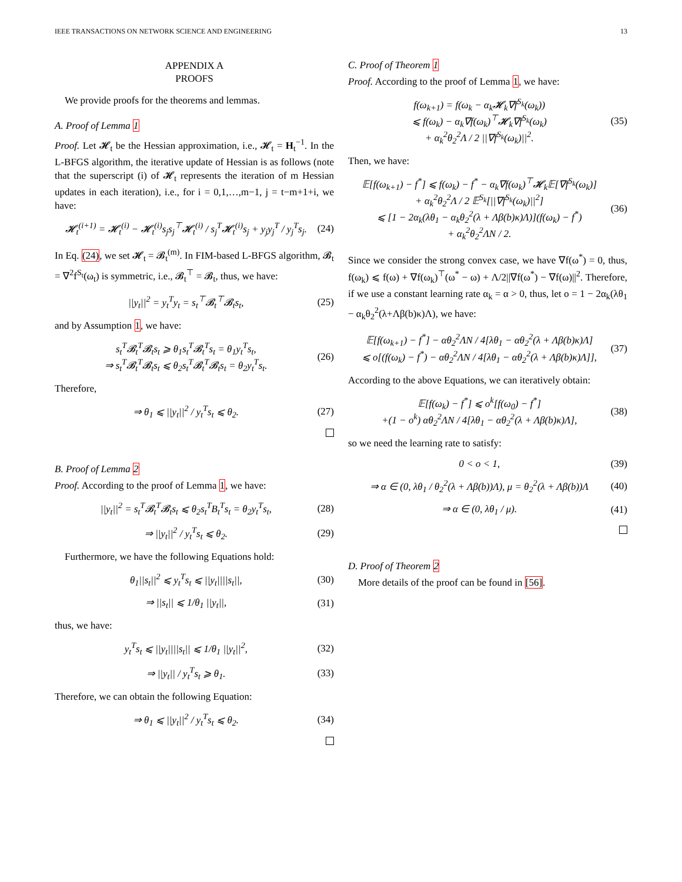IEEE TRANSACTIONS ON NETWORK SCIENCE AND ENGINEERING 13
APPENDIX A
PROOFS
We provide proofs for the theorems and lemmas.
A. Proof of Lemma 1
Proof. Let 𝓗<sub>t</sub> be the Hessian approximation, i.e., 𝓗<sub>t</sub> = H<sub>t</sub><sup>−1</sup>. In the L-BFGS algorithm, the iterative update of Hessian is as follows (note that the superscript (i) of 𝓗<sub>t</sub> represents the iteration of m Hessian updates in each iteration), i.e., for i = 0,1,…,m−1, j = t−m+1+i, we have:
𝓗<sub>t</sub><sup>(i+1)</sup> = 𝓗<sub>t</sub><sup>(i)</sup> − 𝓗<sub>t</sub><sup>(i)</sup>s<sub>j</sub>s<sub>j</sub><sup>⊤</sup>𝓗<sub>t</sub><sup>(i)</sup> / s<sub>j</sub><sup>T</sup>𝓗<sub>t</sub><sup>(i)</sup>s<sub>j</sub> + y<sub>j</sub>y<sub>j</sub><sup>T</sup> / y<sub>j</sub><sup>T</sup>s<sub>j</sub>.
(24)
In Eq. (24), we set 𝓗<sub>t</sub> = 𝓑<sub>t</sub><sup>(m)</sup>. In FIM-based L-BFGS algorithm, 𝓑<sub>t</sub> = ∇<sup>2</sup>f<sup>S<sub>t</sub></sup>(ω<sub>t</sub>) is symmetric, i.e., 𝓑<sub>t</sub><sup>⊤</sup> = 𝓑<sub>t</sub>, thus, we have:
||y<sub>t</sub>||<sup>2</sup> = y<sub>t</sub><sup>T</sup>y<sub>t</sub> = s<sub>t</sub><sup>⊤</sup>𝓑<sub>t</sub><sup>⊤</sup>𝓑<sub>t</sub>s<sub>t</sub>, (25)
and by Assumption 1, we have:
s<sub>t</sub><sup>T</sup>𝓑<sub>t</sub><sup>T</sup>𝓑<sub>t</sub>s<sub>t</sub> ⩾ θ<sub>1</sub>s<sub>t</sub><sup>T</sup>𝓑<sub>t</sub><sup>T</sup>s<sub>t</sub> = θ<sub>1</sub>y<sub>t</sub><sup>T</sup>s<sub>t</sub>,
⇒ s<sub>t</sub><sup>T</sup>𝓑<sub>t</sub><sup>T</sup>𝓑<sub>t</sub>s<sub>t</sub> ⩽ θ<sub>2</sub>s<sub>t</sub><sup>T</sup>𝓑<sub>t</sub><sup>T</sup>𝓑<sub>t</sub>s<sub>t</sub> = θ<sub>2</sub>y<sub>t</sub><sup>T</sup>s<sub>t</sub>.
(26)
Therefore,
⇒ θ<sub>1</sub> ⩽ ||y<sub>t</sub>||<sup>2</sup> / y<sub>t</sub><sup>T</sup>s<sub>t</sub> ⩽ θ<sub>2</sub>. (27)
B. Proof of Lemma 2
Proof. According to the proof of Lemma 1, we have:
||y<sub>t</sub>||<sup>2</sup> = s<sub>t</sub><sup>T</sup>𝓑<sub>t</sub><sup>T</sup>𝓑<sub>t</sub>s<sub>t</sub> ⩽ θ<sub>2</sub>s<sub>t</sub><sup>T</sup>B<sub>t</sub><sup>T</sup>s<sub>t</sub> = θ<sub>2</sub>y<sub>t</sub><sup>T</sup>s<sub>t</sub>,
(28)
⇒ ||y<sub>t</sub>||<sup>2</sup> / y<sub>t</sub><sup>T</sup>s<sub>t</sub> ⩽ θ<sub>2</sub>. (29)
Furthermore, we have the following Equations hold:
θ<sub>1</sub>||s<sub>t</sub>||<sup>2</sup> ⩽ y<sub>t</sub><sup>T</sup>s<sub>t</sub> ⩽ ||y<sub>t</sub>||||s<sub>t</sub>||,
(30)
⇒ ||s<sub>t</sub>|| ⩽ 1/θ<sub>1</sub> ||y<sub>t</sub>||, (31)
thus, we have:
y<sub>t</sub><sup>T</sup>s<sub>t</sub> ⩽ ||y<sub>t</sub>||||s<sub>t</sub>|| ⩽ 1/θ<sub>1</sub> ||y<sub>t</sub>||<sup>2</sup>,
(32)
⇒ ||y<sub>t</sub>|| / y<sub>t</sub><sup>T</sup>s<sub>t</sub> ⩾ θ<sub>1</sub>. (33)
Therefore, we can obtain the following Equation:
⇒ θ<sub>1</sub> ⩽ ||y<sub>t</sub>||<sup>2</sup> / y<sub>t</sub><sup>T</sup>s<sub>t</sub> ⩽ θ<sub>2</sub>. (34)
C. Proof of Theorem 1
Proof. According to the proof of Lemma 1, we have:
f(ω<sub>k+1</sub>) = f(ω<sub>k</sub> − α<sub>k</sub>𝓗<sub>k</sub>∇f<sup>S<sub>k</sub></sup>(ω<sub>k</sub>))
⩽ f(ω<sub>k</sub>) − α<sub>k</sub>∇f(ω<sub>k</sub>)<sup>⊤</sup>𝓗<sub>k</sub>∇f<sup>S<sub>k</sub></sup>(ω<sub>k</sub>)
+ α<sub>k</sub><sup>2</sup>θ<sub>2</sub><sup>2</sup>Λ / 2 ||∇f<sup>S<sub>k</sub></sup>(ω<sub>k</sub>)||<sup>2</sup>.
(35)
Then, we have:
𝔼[f(ω<sub>k+1</sub>) − f<sup>*</sup>] ⩽ f(ω<sub>k</sub>) − f<sup>*</sup> − α<sub>k</sub>∇f(ω<sub>k</sub>)<sup>⊤</sup>𝓗<sub>k</sub>𝔼[∇f<sup>S<sub>k</sub></sup>(ω<sub>k</sub>)]
+ α<sub>k</sub><sup>2</sup>θ<sub>2</sub><sup>2</sup>Λ / 2 𝔼<sup>S<sub>k</sub></sup>[||∇f<sup>S<sub>k</sub></sup>(ω<sub>k</sub>)||<sup>2</sup>]
⩽ [1 − 2α<sub>k</sub>(λθ<sub>1</sub> − α<sub>k</sub>θ<sub>2</sub><sup>2</sup>(λ + Λβ(b)κ)Λ)](f(ω<sub>k</sub>) − f<sup>*</sup>)
+ α<sub>k</sub><sup>2</sup>θ<sub>2</sub><sup>2</sup>ΛN / 2.
(36)
Since we consider the strong convex case, we have ∇f(ω<sup>*</sup>) = 0, thus, f(ω<sub>k</sub>) ⩽ f(ω) + ∇f(ω<sub>k</sub>)<sup>⊤</sup>(ω<sup>*</sup> − ω) + Λ/2||∇f(ω<sup>*</sup>) − ∇f(ω)||<sup>2</sup>. Therefore, if we use a constant learning rate α<sub>k</sub> = α > 0, thus, let o = 1 − 2α<sub>k</sub>(λθ<sub>1</sub> − α<sub>k</sub>θ<sub>2</sub><sup>2</sup>(λ+Λβ(b)κ)Λ), we have:
𝔼[f(ω<sub>k+1</sub>) − f<sup>*</sup>] − αθ<sub>2</sub><sup>2</sup>ΛN / 4[λθ<sub>1</sub> − αθ<sub>2</sub><sup>2</sup>(λ + Λβ(b)κ)Λ]
⩽ o[(f(ω<sub>k</sub>) − f<sup>*</sup>) − αθ<sub>2</sub><sup>2</sup>ΛN / 4[λθ<sub>1</sub> − αθ<sub>2</sub><sup>2</sup>(λ + Λβ(b)κ)Λ]],
(37)
According to the above Equations, we can iteratively obtain:
𝔼[f(ω<sub>k</sub>) − f<sup>*</sup>] ⩽ o<sup>k</sup>[f(ω<sub>0</sub>) − f<sup>*</sup>]
+(1 − o<sup>k</sup>) αθ<sub>2</sub><sup>2</sup>ΛN / 4[λθ<sub>1</sub> − αθ<sub>2</sub><sup>2</sup>(λ + Λβ(b)κ)Λ],
(38)
so we need the learning rate to satisfy:
0 < o < 1, (39)
⇒ α ∈ (0, λθ<sub>1</sub> / θ<sub>2</sub><sup>2</sup>(λ + Λβ(b))Λ), μ = θ<sub>2</sub><sup>2</sup>(λ + Λβ(b))Λ
(40)
⇒ α ∈ (0, λθ<sub>1</sub> / μ). (41)
D. Proof of Theorem 2
More details of the proof can be found in [56].